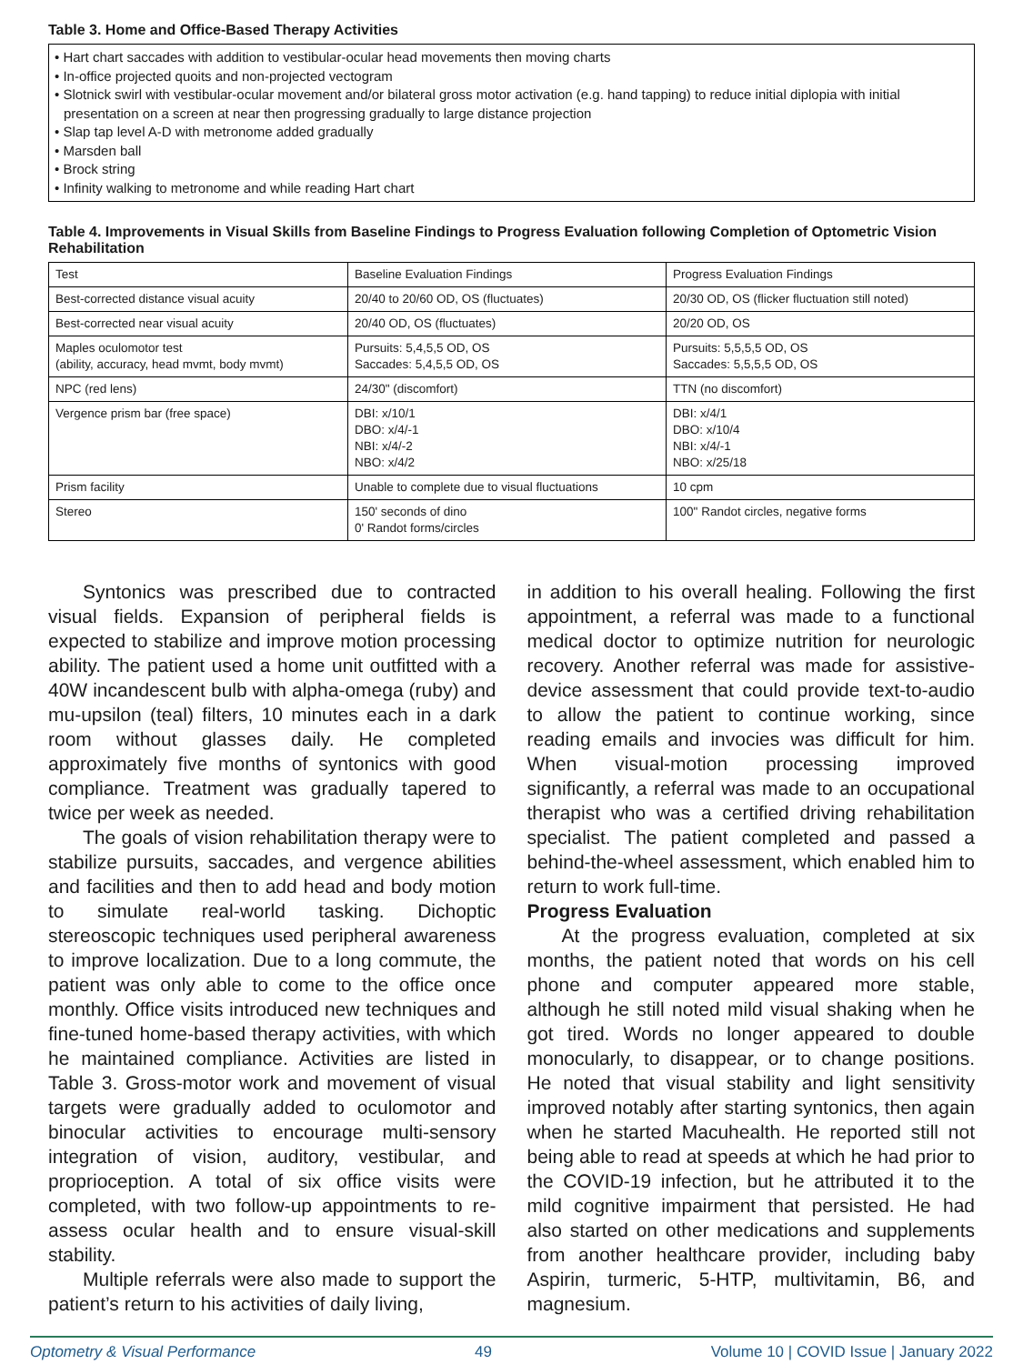Table 3. Home and Office-Based Therapy Activities
• Hart chart saccades with addition to vestibular-ocular head movements then moving charts
• In-office projected quoits and non-projected vectogram
• Slotnick swirl with vestibular-ocular movement and/or bilateral gross motor activation (e.g. hand tapping) to reduce initial diplopia with initial presentation on a screen at near then progressing gradually to large distance projection
• Slap tap level A-D with metronome added gradually
• Marsden ball
• Brock string
• Infinity walking to metronome and while reading Hart chart
Table 4. Improvements in Visual Skills from Baseline Findings to Progress Evaluation following Completion of Optometric Vision Rehabilitation
| Test | Baseline Evaluation Findings | Progress Evaluation Findings |
| Best-corrected distance visual acuity | 20/40 to 20/60 OD, OS (fluctuates) | 20/30 OD, OS (flicker fluctuation still noted) |
| Best-corrected near visual acuity | 20/40 OD, OS (fluctuates) | 20/20 OD, OS |
| Maples oculomotor test (ability, accuracy, head mvmt, body mvmt) | Pursuits: 5,4,5,5 OD, OS Saccades: 5,4,5,5 OD, OS | Pursuits: 5,5,5,5 OD, OS Saccades: 5,5,5,5 OD, OS |
| NPC (red lens) | 24/30" (discomfort) | TTN (no discomfort) |
| Vergence prism bar (free space) | DBI: x/10/1 DBO: x/4/-1 NBI: x/4/-2 NBO: x/4/2 | DBI: x/4/1 DBO: x/10/4 NBI: x/4/-1 NBO: x/25/18 |
| Prism facility | Unable to complete due to visual fluctuations | 10 cpm |
| Stereo | 150' seconds of dino 0' Randot forms/circles | 100" Randot circles, negative forms |
Syntonics was prescribed due to contracted visual fields. Expansion of peripheral fields is expected to stabilize and improve motion processing ability. The patient used a home unit outfitted with a 40W incandescent bulb with alpha-omega (ruby) and mu-upsilon (teal) filters, 10 minutes each in a dark room without glasses daily. He completed approximately five months of syntonics with good compliance. Treatment was gradually tapered to twice per week as needed.
The goals of vision rehabilitation therapy were to stabilize pursuits, saccades, and vergence abilities and facilities and then to add head and body motion to simulate real-world tasking. Dichoptic stereoscopic techniques used peripheral awareness to improve localization. Due to a long commute, the patient was only able to come to the office once monthly. Office visits introduced new techniques and fine-tuned home-based therapy activities, with which he maintained compliance. Activities are listed in Table 3. Gross-motor work and movement of visual targets were gradually added to oculomotor and binocular activities to encourage multi-sensory integration of vision, auditory, vestibular, and proprioception. A total of six office visits were completed, with two follow-up appointments to re-assess ocular health and to ensure visual-skill stability.
Multiple referrals were also made to support the patient’s return to his activities of daily living,
in addition to his overall healing. Following the first appointment, a referral was made to a functional medical doctor to optimize nutrition for neurologic recovery. Another referral was made for assistive-device assessment that could provide text-to-audio to allow the patient to continue working, since reading emails and invocies was difficult for him. When visual-motion processing improved significantly, a referral was made to an occupational therapist who was a certified driving rehabilitation specialist. The patient completed and passed a behind-the-wheel assessment, which enabled him to return to work full-time.
Progress Evaluation
At the progress evaluation, completed at six months, the patient noted that words on his cell phone and computer appeared more stable, although he still noted mild visual shaking when he got tired. Words no longer appeared to double monocularly, to disappear, or to change positions. He noted that visual stability and light sensitivity improved notably after starting syntonics, then again when he started Macuhealth. He reported still not being able to read at speeds at which he had prior to the COVID-19 infection, but he attributed it to the mild cognitive impairment that persisted. He had also started on other medications and supplements from another healthcare provider, including baby Aspirin, turmeric, 5-HTP, multivitamin, B6, and magnesium.
Optometry & Visual Performance 49 Volume 10 | COVID Issue | January 2022